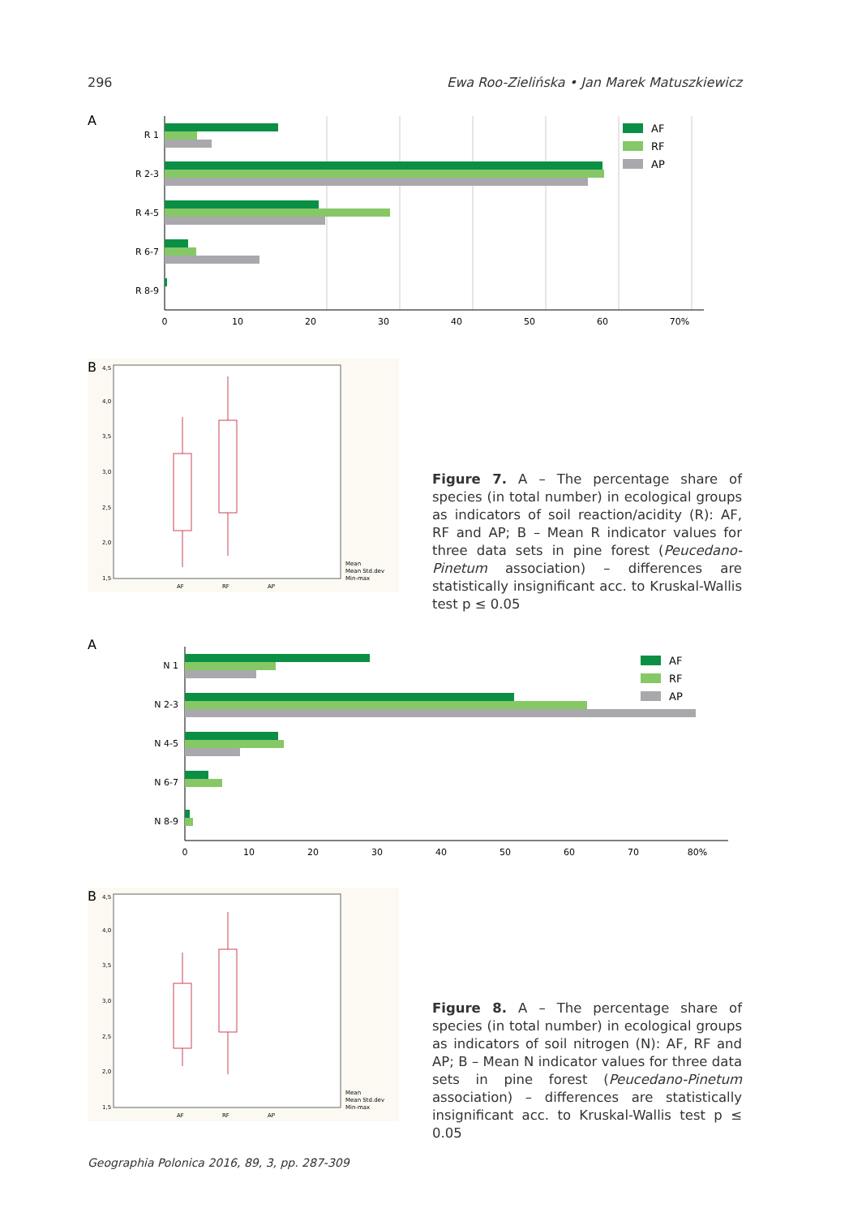296 Ewa Roo-Zielińska • Jan Marek Matuszkiewicz
A
R 1
R 2-3
R 4-5
R 6-7
R 8-9
0
10
20
30
40
50
60
70%
AF
RF
AP
B
4,5
4,0
3,5
3,0
2,5
2,0
1,5
AF
RF
AP
Mean
Mean Std.dev
Min-max
Figure 7. A – The percentage share of species (in total number) in ecological groups as indicators of soil reaction/acidity (R): AF, RF and AP; B – Mean R indicator values for three data sets in pine forest (Peucedano-Pinetum association) – differences are statistically insignificant acc. to Kruskal-Wallis test p ≤ 0.05
A
N 1
N 2-3
N 4-5
N 6-7
N 8-9
0
10
20
30
40
50
60
70
80%
AF
RF
AP
B
4,5
4,0
3,5
3,0
2,5
2,0
1,5
AF
RF
AP
Mean
Mean Std.dev
Min-max
Figure 8. A – The percentage share of species (in total number) in ecological groups as indicators of soil nitrogen (N): AF, RF and AP; B – Mean N indicator values for three data sets in pine forest (Peucedano-Pinetum association) – differences are statistically insignificant acc. to Kruskal-Wallis test p ≤ 0.05
Geographia Polonica 2016, 89, 3, pp. 287-309